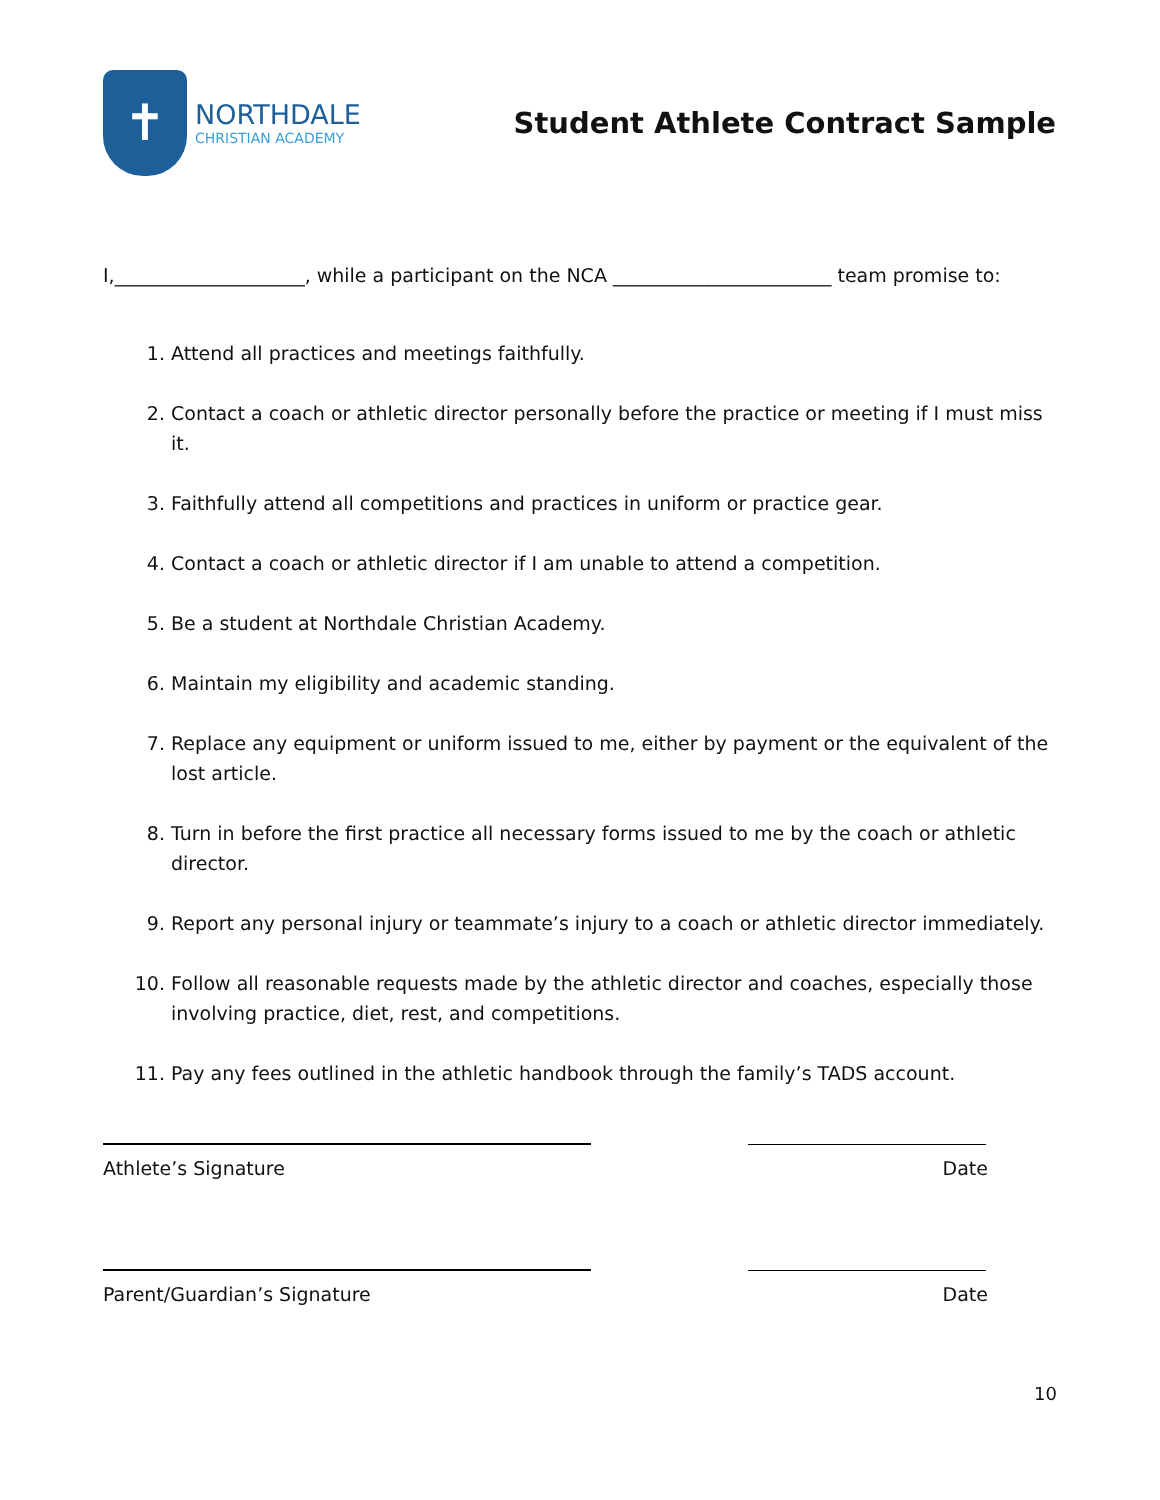✝
NORTHDALE
CHRISTIAN ACADEMY
Student Athlete Contract Sample
I,____________________, while a participant on the NCA _______________________ team promise to:
1. Attend all practices and meetings faithfully.
2. Contact a coach or athletic director personally before the practice or meeting if I must miss it.
3. Faithfully attend all competitions and practices in uniform or practice gear.
4. Contact a coach or athletic director if I am unable to attend a competition.
5. Be a student at Northdale Christian Academy.
6. Maintain my eligibility and academic standing.
7. Replace any equipment or uniform issued to me, either by payment or the equivalent of the lost article.
8. Turn in before the first practice all necessary forms issued to me by the coach or athletic director.
9. Report any personal injury or teammate’s injury to a coach or athletic director immediately.
10. Follow all reasonable requests made by the athletic director and coaches, especially those involving practice, diet, rest, and competitions.
11. Pay any fees outlined in the athletic handbook through the family’s TADS account.
Athlete’s Signature Date
Parent/Guardian’s Signature Date
10